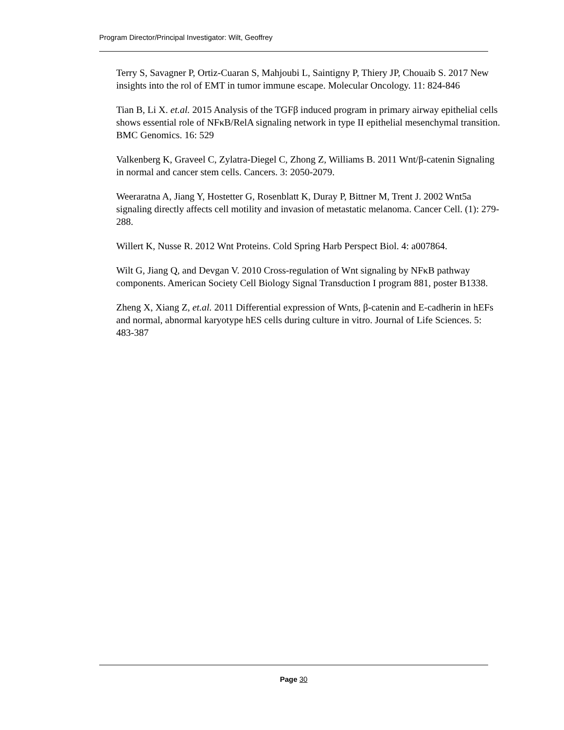Program Director/Principal Investigator: Wilt, Geoffrey
Terry S, Savagner P, Ortiz-Cuaran S, Mahjoubi L, Saintigny P, Thiery JP, Chouaib S. 2017 New insights into the rol of EMT in tumor immune escape. Molecular Oncology. 11: 824-846
Tian B, Li X. et.al. 2015 Analysis of the TGFβ induced program in primary airway epithelial cells shows essential role of NFκB/RelA signaling network in type II epithelial mesenchymal transition. BMC Genomics. 16: 529
Valkenberg K, Graveel C, Zylatra-Diegel C, Zhong Z, Williams B. 2011 Wnt/β-catenin Signaling in normal and cancer stem cells. Cancers. 3: 2050-2079.
Weeraratna A, Jiang Y, Hostetter G, Rosenblatt K, Duray P, Bittner M, Trent J. 2002 Wnt5a signaling directly affects cell motility and invasion of metastatic melanoma. Cancer Cell. (1): 279-288.
Willert K, Nusse R. 2012 Wnt Proteins. Cold Spring Harb Perspect Biol. 4: a007864.
Wilt G, Jiang Q, and Devgan V. 2010 Cross-regulation of Wnt signaling by NFκB pathway components. American Society Cell Biology Signal Transduction I program 881, poster B1338.
Zheng X, Xiang Z, et.al. 2011 Differential expression of Wnts, β-catenin and E-cadherin in hEFs and normal, abnormal karyotype hES cells during culture in vitro. Journal of Life Sciences. 5: 483-387
Page 30